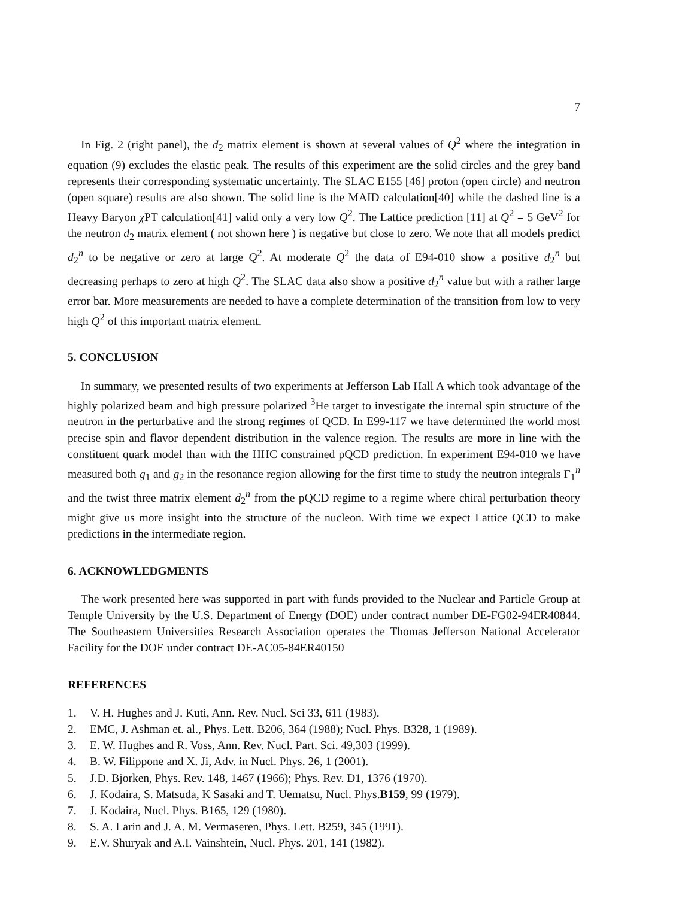7
In Fig. 2 (right panel), the d<sub>2</sub> matrix element is shown at several values of Q<sup>2</sup> where the integration in equation (9) excludes the elastic peak. The results of this experiment are the solid circles and the grey band represents their corresponding systematic uncertainty. The SLAC E155 [46] proton (open circle) and neutron (open square) results are also shown. The solid line is the MAID calculation[40] while the dashed line is a Heavy Baryon χ PT calculation[41] valid only a very low Q<sup>2</sup>. The Lattice prediction [11] at Q<sup>2</sup> = 5 GeV<sup>2</sup> for the neutron d<sub>2</sub> matrix element ( not shown here ) is negative but close to zero. We note that all models predict d<sub>2</sub><sup>n</sup> to be negative or zero at large Q<sup>2</sup>. At moderate Q<sup>2</sup> the data of E94-010 show a positive d<sub>2</sub><sup>n</sup> but decreasing perhaps to zero at high Q<sup>2</sup>. The SLAC data also show a positive d<sub>2</sub><sup>n</sup> value but with a rather large error bar. More measurements are needed to have a complete determination of the transition from low to very high Q<sup>2</sup> of this important matrix element.
5. CONCLUSION
In summary, we presented results of two experiments at Jefferson Lab Hall A which took advantage of the highly polarized beam and high pressure polarized <sup>3</sup>He target to investigate the internal spin structure of the neutron in the perturbative and the strong regimes of QCD. In E99-117 we have determined the world most precise spin and flavor dependent distribution in the valence region. The results are more in line with the constituent quark model than with the HHC constrained pQCD prediction. In experiment E94-010 we have measured both g<sub>1</sub> and g<sub>2</sub> in the resonance region allowing for the first time to study the neutron integrals Γ<sub>1</sub><sup>n</sup> and the twist three matrix element d<sub>2</sub><sup>n</sup> from the pQCD regime to a regime where chiral perturbation theory might give us more insight into the structure of the nucleon. With time we expect Lattice QCD to make predictions in the intermediate region.
6. ACKNOWLEDGMENTS
The work presented here was supported in part with funds provided to the Nuclear and Particle Group at Temple University by the U.S. Department of Energy (DOE) under contract number DE-FG02-94ER40844. The Southeastern Universities Research Association operates the Thomas Jefferson National Accelerator Facility for the DOE under contract DE-AC05-84ER40150
REFERENCES
1. V. H. Hughes and J. Kuti, Ann. Rev. Nucl. Sci 33, 611 (1983).
2. EMC, J. Ashman et. al., Phys. Lett. B206, 364 (1988); Nucl. Phys. B328, 1 (1989).
3. E. W. Hughes and R. Voss, Ann. Rev. Nucl. Part. Sci. 49,303 (1999).
4. B. W. Filippone and X. Ji, Adv. in Nucl. Phys. 26, 1 (2001).
5. J.D. Bjorken, Phys. Rev. 148, 1467 (1966); Phys. Rev. D1, 1376 (1970).
6. J. Kodaira, S. Matsuda, K Sasaki and T. Uematsu, Nucl. Phys. B159, 99 (1979).
7. J. Kodaira, Nucl. Phys. B165, 129 (1980).
8. S. A. Larin and J. A. M. Vermaseren, Phys. Lett. B259, 345 (1991).
9. E.V. Shuryak and A.I. Vainshtein, Nucl. Phys. 201, 141 (1982).